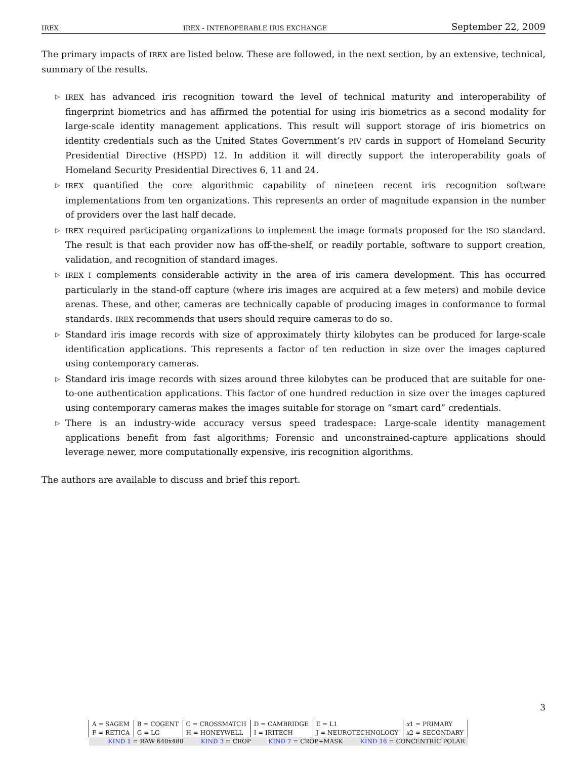IREX IREX - INTEROPERABLE IRIS EXCHANGE September 22, 2009
The primary impacts of IREX are listed below. These are followed, in the next section, by an extensive, technical, summary of the results.
▷ IREX has advanced iris recognition toward the level of technical maturity and interoperability of fingerprint biometrics and has affirmed the potential for using iris biometrics as a second modality for large-scale identity management applications. This result will support storage of iris biometrics on identity credentials such as the United States Government’s PIV cards in support of Homeland Security Presidential Directive (HSPD) 12. In addition it will directly support the interoperability goals of Homeland Security Presidential Directives 6, 11 and 24.
▷ IREX quantified the core algorithmic capability of nineteen recent iris recognition software implementations from ten organizations. This represents an order of magnitude expansion in the number of providers over the last half decade.
▷ IREX required participating organizations to implement the image formats proposed for the ISO standard. The result is that each provider now has off-the-shelf, or readily portable, software to support creation, validation, and recognition of standard images.
▷ IREX I complements considerable activity in the area of iris camera development. This has occurred particularly in the stand-off capture (where iris images are acquired at a few meters) and mobile device arenas. These, and other, cameras are technically capable of producing images in conformance to formal standards. IREX recommends that users should require cameras to do so.
▷ Standard iris image records with size of approximately thirty kilobytes can be produced for large-scale identification applications. This represents a factor of ten reduction in size over the images captured using contemporary cameras.
▷ Standard iris image records with sizes around three kilobytes can be produced that are suitable for one-to-one authentication applications. This factor of one hundred reduction in size over the images captured using contemporary cameras makes the images suitable for storage on “smart card” credentials.
▷ There is an industry-wide accuracy versus speed tradespace: Large-scale identity management applications benefit from fast algorithms; Forensic and unconstrained-capture applications should leverage newer, more computationally expensive, iris recognition algorithms.
The authors are available to discuss and brief this report.
3
| A = SAGEM | B = COGENT | C = CROSSMATCH | D = CAMBRIDGE | E = L1 | x 1 = PRIMARY |
| F = RETICA | G = LG | H = HONEYWELL | I = IRITECH | J = NEUROTECHNOLOGY | x 2 = SECONDARY |
| KIND 1 = RAW 640x480 KIND 3 = CROP KIND 7 = CROP+MASK KIND 16 = CONCENTRIC POLAR | | | | | |